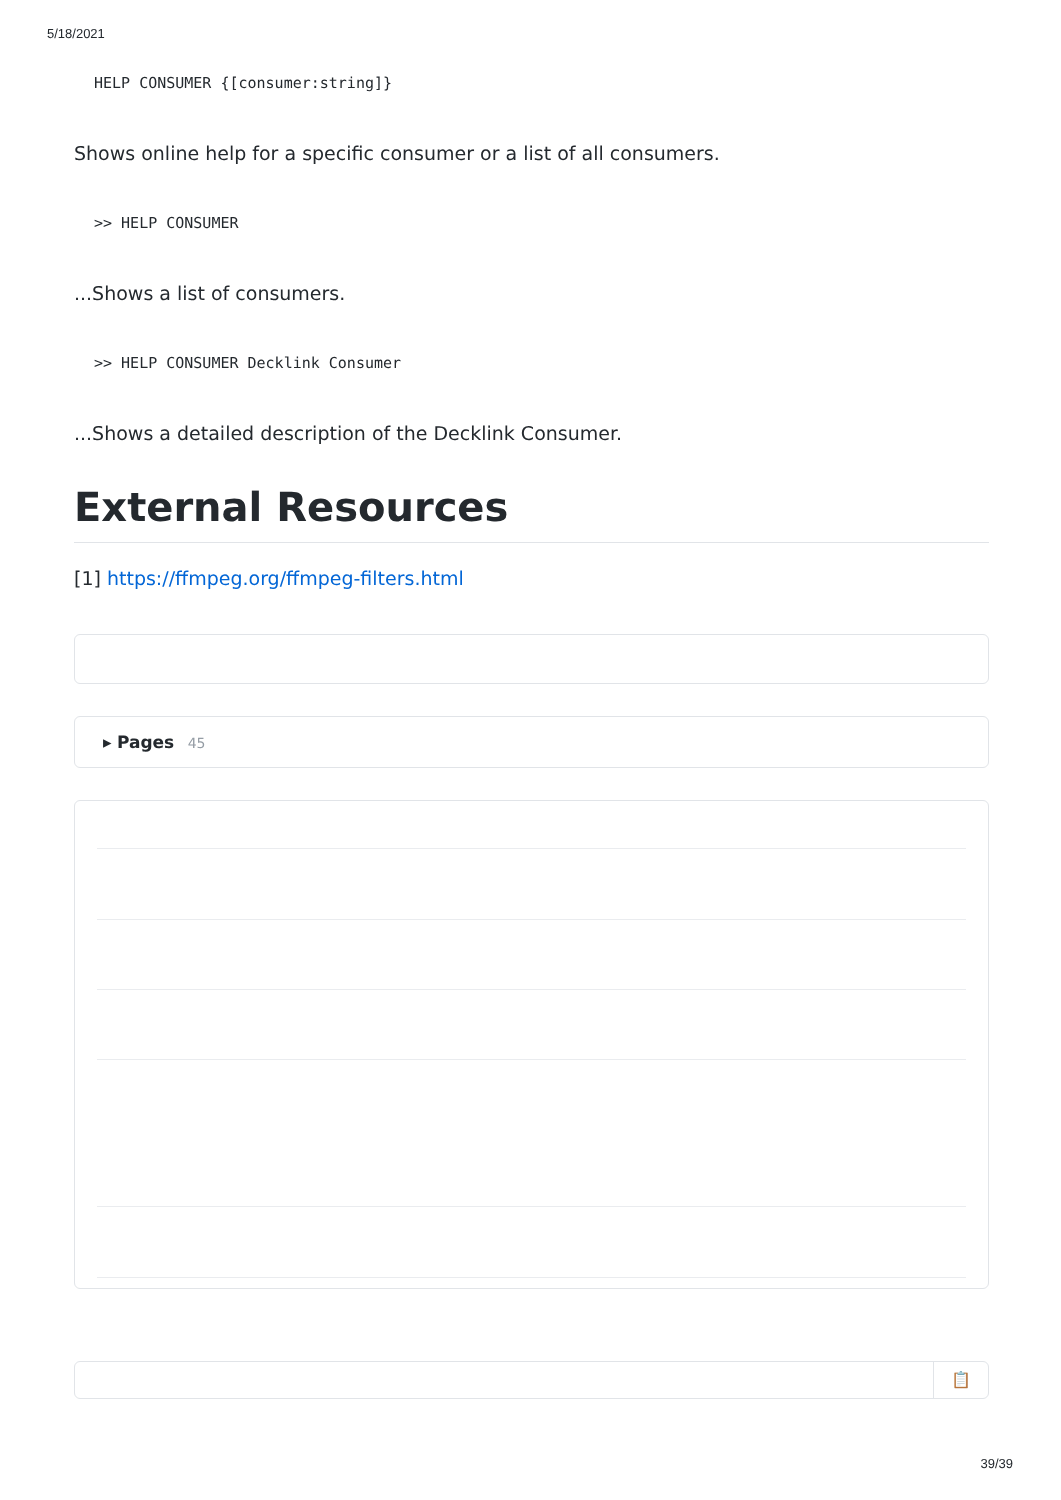5/18/2021
HELP CONSUMER {[consumer:string]}
Shows online help for a specific consumer or a list of all consumers.
>> HELP CONSUMER
...Shows a list of consumers.
>> HELP CONSUMER Decklink Consumer
...Shows a detailed description of the Decklink Consumer.
External Resources
[1] https://ffmpeg.org/ffmpeg-filters.html
▸ Pages 45
📋
39/39